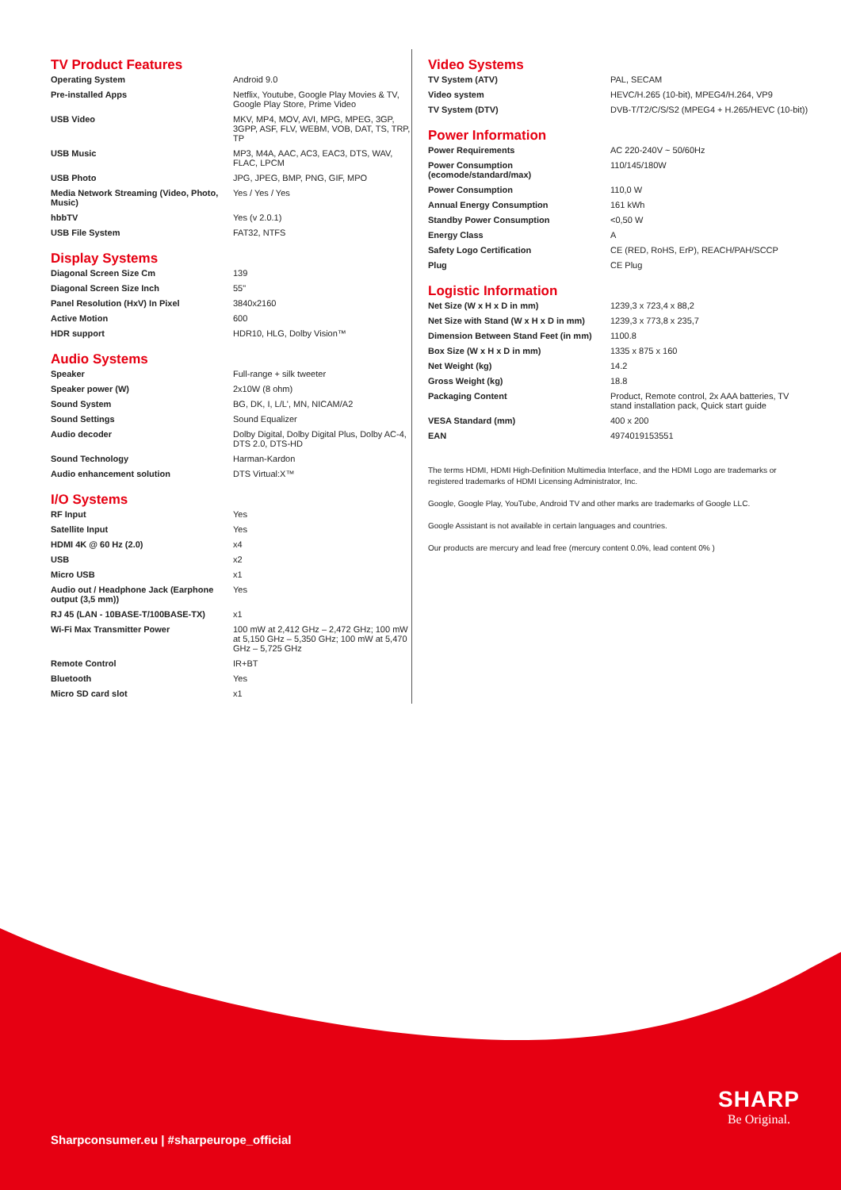TV Product Features
| Operating System | Android 9.0 |
| Pre-installed Apps | Netflix, Youtube, Google Play Movies & TV, Google Play Store, Prime Video |
| USB Video | MKV, MP4, MOV, AVI, MPG, MPEG, 3GP, 3GPP, ASF, FLV, WEBM, VOB, DAT, TS, TRP, TP |
| USB Music | MP3, M4A, AAC, AC3, EAC3, DTS, WAV, FLAC, LPCM |
| USB Photo | JPG, JPEG, BMP, PNG, GIF, MPO |
| Media Network Streaming (Video, Photo, Music) | Yes / Yes / Yes |
| hbbTV | Yes (v 2.0.1) |
| USB File System | FAT32, NTFS |
Display Systems
| Diagonal Screen Size Cm | 139 |
| Diagonal Screen Size Inch | 55" |
| Panel Resolution (HxV) In Pixel | 3840x2160 |
| Active Motion | 600 |
| HDR support | HDR10, HLG, Dolby Vision™ |
Audio Systems
| Speaker | Full-range + silk tweeter |
| Speaker power (W) | 2x10W (8 ohm) |
| Sound System | BG, DK, I, L/L', MN, NICAM/A2 |
| Sound Settings | Sound Equalizer |
| Audio decoder | Dolby Digital, Dolby Digital Plus, Dolby AC-4, DTS 2.0, DTS-HD |
| Sound Technology | Harman-Kardon |
| Audio enhancement solution | DTS Virtual:X™ |
I/O Systems
| RF Input | Yes |
| Satellite Input | Yes |
| HDMI 4K @ 60 Hz (2.0) | x4 |
| USB | x2 |
| Micro USB | x1 |
| Audio out / Headphone Jack (Earphone output (3,5 mm)) | Yes |
| RJ 45 (LAN - 10BASE-T/100BASE-TX) | x1 |
| Wi-Fi Max Transmitter Power | 100 mW at 2,412 GHz – 2,472 GHz; 100 mW at 5,150 GHz – 5,350 GHz; 100 mW at 5,470 GHz – 5,725 GHz |
| Remote Control | IR+BT |
| Bluetooth | Yes |
| Micro SD card slot | x1 |
Video Systems
| TV System (ATV) | PAL, SECAM |
| Video system | HEVC/H.265 (10-bit), MPEG4/H.264, VP9 |
| TV System (DTV) | DVB-T/T2/C/S/S2 (MPEG4 + H.265/HEVC (10-bit)) |
Power Information
| Power Requirements | AC 220-240V ~ 50/60Hz |
| Power Consumption (ecomode/standard/max) | 110/145/180W |
| Power Consumption | 110,0 W |
| Annual Energy Consumption | 161 kWh |
| Standby Power Consumption | <0,50 W |
| Energy Class | A |
| Safety Logo Certification | CE (RED, RoHS, ErP), REACH/PAH/SCCP |
| Plug | CE Plug |
Logistic Information
| Net Size (W x H x D in mm) | 1239,3 x 723,4 x 88,2 |
| Net Size with Stand (W x H x D in mm) | 1239,3 x 773,8 x 235,7 |
| Dimension Between Stand Feet (in mm) | 1100.8 |
| Box Size (W x H x D in mm) | 1335 x 875 x 160 |
| Net Weight (kg) | 14.2 |
| Gross Weight (kg) | 18.8 |
| Packaging Content | Product, Remote control, 2x AAA batteries, TV stand installation pack, Quick start guide |
| VESA Standard (mm) | 400 x 200 |
| EAN | 4974019153551 |
The terms HDMI, HDMI High-Definition Multimedia Interface, and the HDMI Logo are trademarks or registered trademarks of HDMI Licensing Administrator, Inc.
Google, Google Play, YouTube, Android TV and other marks are trademarks of Google LLC.
Google Assistant is not available in certain languages and countries.
Our products are mercury and lead free (mercury content 0.0%, lead content 0% )
Sharpconsumer.eu | #sharpeurope_official
SHARP
Be Original.